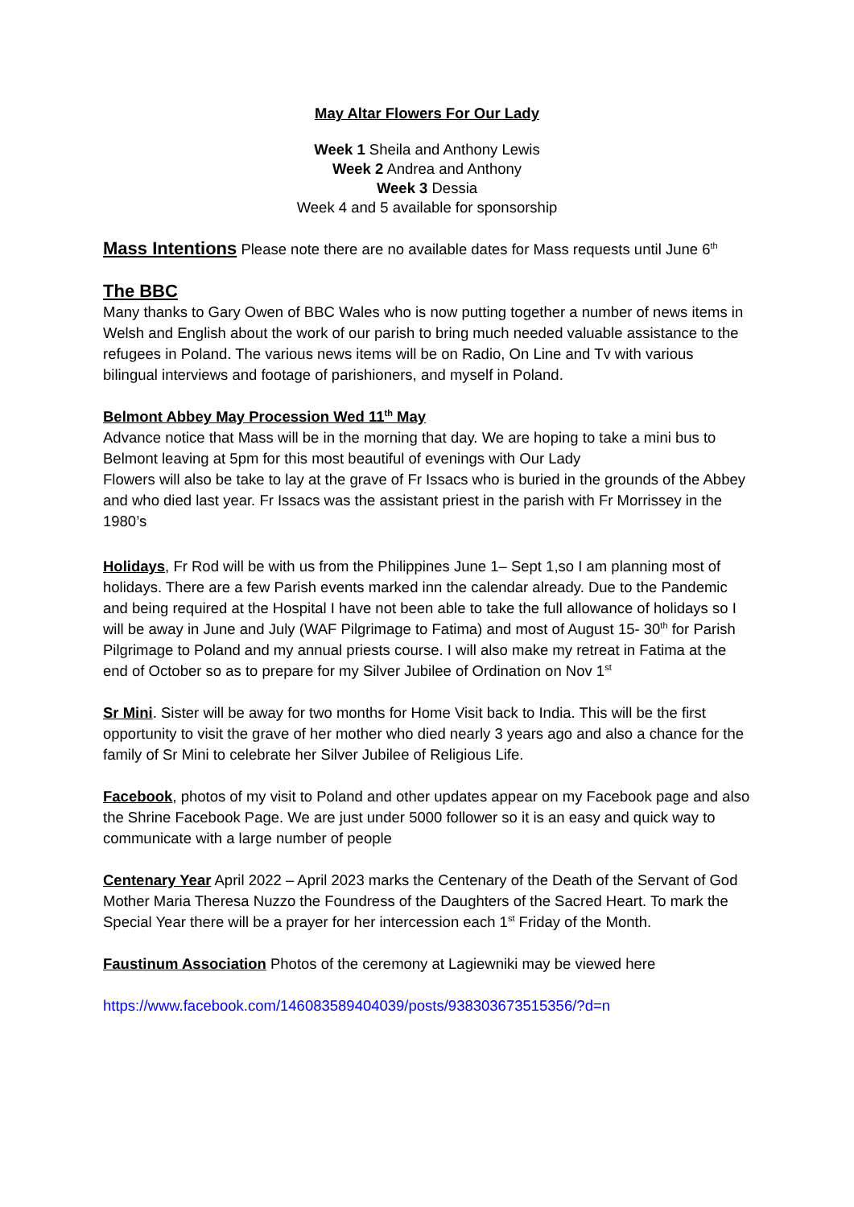May Altar Flowers For Our Lady
Week 1 Sheila and Anthony Lewis
Week 2 Andrea and Anthony
Week 3 Dessia
Week 4 and 5 available for sponsorship
Mass Intentions Please note there are no available dates for Mass requests until June 6<sup>th</sup>
The BBC
Many thanks to Gary Owen of BBC Wales who is now putting together a number of news items in Welsh and English about the work of our parish to bring much needed valuable assistance to the refugees in Poland. The various news items will be on Radio, On Line and Tv with various bilingual interviews and footage of parishioners, and myself in Poland.
Belmont Abbey May Procession Wed 11<sup>th</sup> May
Advance notice that Mass will be in the morning that day. We are hoping to take a mini bus to Belmont leaving at 5pm for this most beautiful of evenings with Our Lady
Flowers will also be take to lay at the grave of Fr Issacs who is buried in the grounds of the Abbey and who died last year. Fr Issacs was the assistant priest in the parish with Fr Morrissey in the 1980’s
Holidays, Fr Rod will be with us from the Philippines June 1– Sept 1,so I am planning most of holidays. There are a few Parish events marked inn the calendar already. Due to the Pandemic and being required at the Hospital I have not been able to take the full allowance of holidays so I will be away in June and July (WAF Pilgrimage to Fatima) and most of August 15- 30<sup>th</sup> for Parish Pilgrimage to Poland and my annual priests course. I will also make my retreat in Fatima at the end of October so as to prepare for my Silver Jubilee of Ordination on Nov 1<sup>st</sup>
Sr Mini. Sister will be away for two months for Home Visit back to India. This will be the first opportunity to visit the grave of her mother who died nearly 3 years ago and also a chance for the family of Sr Mini to celebrate her Silver Jubilee of Religious Life.
Facebook, photos of my visit to Poland and other updates appear on my Facebook page and also the Shrine Facebook Page. We are just under 5000 follower so it is an easy and quick way to communicate with a large number of people
Centenary Year April 2022 – April 2023 marks the Centenary of the Death of the Servant of God Mother Maria Theresa Nuzzo the Foundress of the Daughters of the Sacred Heart. To mark the Special Year there will be a prayer for her intercession each 1<sup>st</sup> Friday of the Month.
Faustinum Association Photos of the ceremony at Lagiewniki may be viewed here
https://www.facebook.com/146083589404039/posts/938303673515356/?d=n